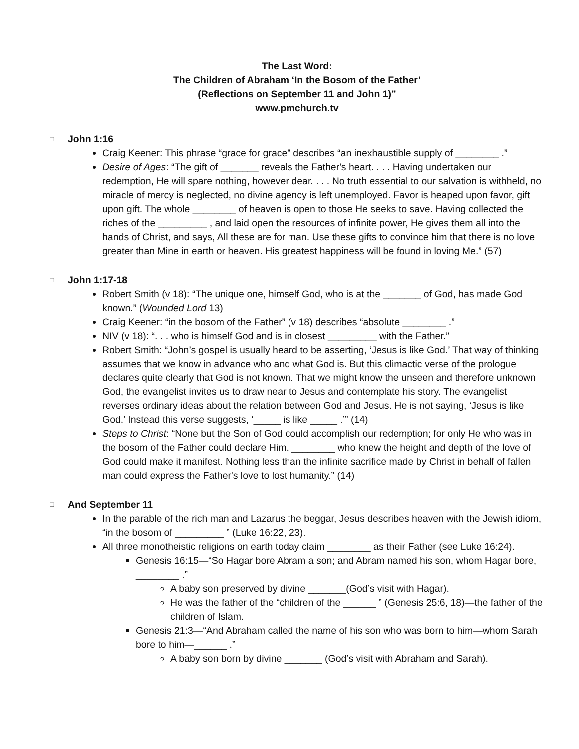The Last Word:
The Children of Abraham ‘In the Bosom of the Father’
(Reflections on September 11 and John 1)”
www.pmchurch.tv
□ John 1:16
Craig Keener: This phrase “grace for grace” describes “an inexhaustible supply of ________ .”
Desire of Ages: “The gift of _______ reveals the Father's heart. . . . Having undertaken our redemption, He will spare nothing, however dear. . . . No truth essential to our salvation is withheld, no miracle of mercy is neglected, no divine agency is left unemployed. Favor is heaped upon favor, gift upon gift. The whole ________ of heaven is open to those He seeks to save. Having collected the riches of the _________ , and laid open the resources of infinite power, He gives them all into the hands of Christ, and says, All these are for man. Use these gifts to convince him that there is no love greater than Mine in earth or heaven. His greatest happiness will be found in loving Me.” (57)
□ John 1:17-18
Robert Smith (v 18): “The unique one, himself God, who is at the _______ of God, has made God known.” (Wounded Lord 13)
Craig Keener: “in the bosom of the Father” (v 18) describes “absolute ________ .”
NIV (v 18): “. . . who is himself God and is in closest _________ with the Father.”
Robert Smith: “John’s gospel is usually heard to be asserting, ‘Jesus is like God.’ That way of thinking assumes that we know in advance who and what God is. But this climactic verse of the prologue declares quite clearly that God is not known. That we might know the unseen and therefore unknown God, the evangelist invites us to draw near to Jesus and contemplate his story. The evangelist reverses ordinary ideas about the relation between God and Jesus. He is not saying, ‘Jesus is like God.’ Instead this verse suggests, ‘_____ is like _____ .’” (14)
Steps to Christ: “None but the Son of God could accomplish our redemption; for only He who was in the bosom of the Father could declare Him. ________ who knew the height and depth of the love of God could make it manifest. Nothing less than the infinite sacrifice made by Christ in behalf of fallen man could express the Father's love to lost humanity.” (14)
□ And September 11
In the parable of the rich man and Lazarus the beggar, Jesus describes heaven with the Jewish idiom, “in the bosom of _________ ” (Luke 16:22, 23).
All three monotheistic religions on earth today claim ________ as their Father (see Luke 16:24).
Genesis 16:15—“So Hagar bore Abram a son; and Abram named his son, whom Hagar bore, ________ .”
A baby son preserved by divine _______(God’s visit with Hagar).
He was the father of the “children of the ______ ” (Genesis 25:6, 18)—the father of the children of Islam.
Genesis 21:3—“And Abraham called the name of his son who was born to him—whom Sarah bore to him—______ .”
A baby son born by divine _______ (God’s visit with Abraham and Sarah).